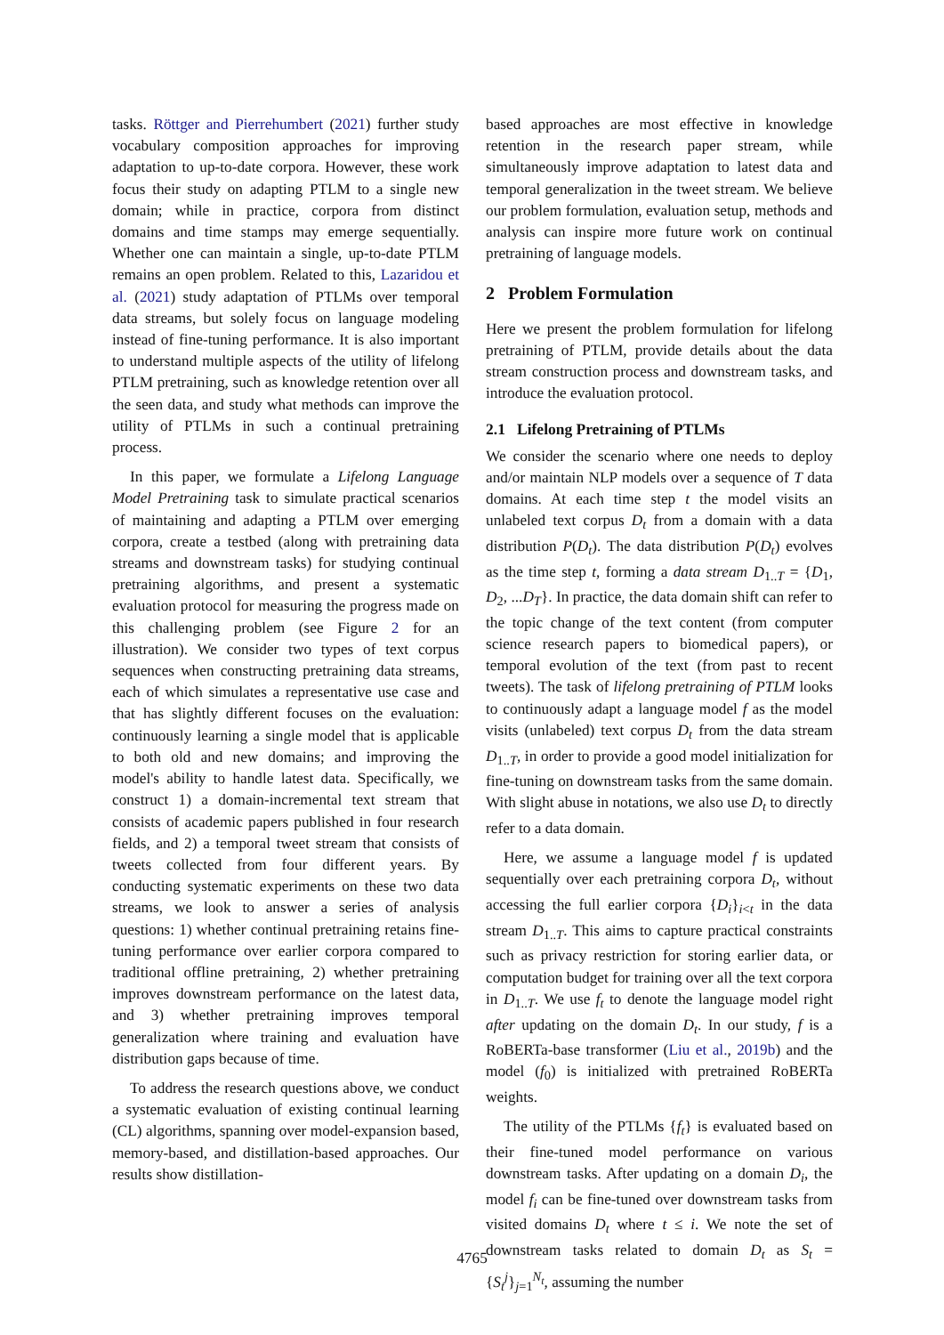tasks. Röttger and Pierrehumbert (2021) further study vocabulary composition approaches for improving adaptation to up-to-date corpora. However, these work focus their study on adapting PTLM to a single new domain; while in practice, corpora from distinct domains and time stamps may emerge sequentially. Whether one can maintain a single, up-to-date PTLM remains an open problem. Related to this, Lazaridou et al. (2021) study adaptation of PTLMs over temporal data streams, but solely focus on language modeling instead of fine-tuning performance. It is also important to understand multiple aspects of the utility of lifelong PTLM pretraining, such as knowledge retention over all the seen data, and study what methods can improve the utility of PTLMs in such a continual pretraining process.
In this paper, we formulate a Lifelong Language Model Pretraining task to simulate practical scenarios of maintaining and adapting a PTLM over emerging corpora, create a testbed (along with pretraining data streams and downstream tasks) for studying continual pretraining algorithms, and present a systematic evaluation protocol for measuring the progress made on this challenging problem (see Figure 2 for an illustration). We consider two types of text corpus sequences when constructing pretraining data streams, each of which simulates a representative use case and that has slightly different focuses on the evaluation: continuously learning a single model that is applicable to both old and new domains; and improving the model's ability to handle latest data. Specifically, we construct 1) a domain-incremental text stream that consists of academic papers published in four research fields, and 2) a temporal tweet stream that consists of tweets collected from four different years. By conducting systematic experiments on these two data streams, we look to answer a series of analysis questions: 1) whether continual pretraining retains fine-tuning performance over earlier corpora compared to traditional offline pretraining, 2) whether pretraining improves downstream performance on the latest data, and 3) whether pretraining improves temporal generalization where training and evaluation have distribution gaps because of time.
To address the research questions above, we conduct a systematic evaluation of existing continual learning (CL) algorithms, spanning over model-expansion based, memory-based, and distillation-based approaches. Our results show distillation-
based approaches are most effective in knowledge retention in the research paper stream, while simultaneously improve adaptation to latest data and temporal generalization in the tweet stream. We believe our problem formulation, evaluation setup, methods and analysis can inspire more future work on continual pretraining of language models.
2 Problem Formulation
Here we present the problem formulation for lifelong pretraining of PTLM, provide details about the data stream construction process and downstream tasks, and introduce the evaluation protocol.
2.1 Lifelong Pretraining of PTLMs
We consider the scenario where one needs to deploy and/or maintain NLP models over a sequence of T data domains. At each time step t the model visits an unlabeled text corpus D<sub>t</sub> from a domain with a data distribution P(D<sub>t</sub>). The data distribution P(D<sub>t</sub>) evolves as the time step t, forming a data stream D<sub>1..T</sub> = {D<sub>1</sub>, D<sub>2</sub>, ...D<sub>T</sub>}. In practice, the data domain shift can refer to the topic change of the text content (from computer science research papers to biomedical papers), or temporal evolution of the text (from past to recent tweets). The task of lifelong pretraining of PTLM looks to continuously adapt a language model f as the model visits (unlabeled) text corpus D<sub>t</sub> from the data stream D<sub>1..T</sub>, in order to provide a good model initialization for fine-tuning on downstream tasks from the same domain. With slight abuse in notations, we also use D<sub>t</sub> to directly refer to a data domain.
Here, we assume a language model f is updated sequentially over each pretraining corpora D<sub>t</sub>, without accessing the full earlier corpora {D<sub>i</sub>}<sub>i<t</sub> in the data stream D<sub>1..T</sub>. This aims to capture practical constraints such as privacy restriction for storing earlier data, or computation budget for training over all the text corpora in D<sub>1..T</sub>. We use f<sub>t</sub> to denote the language model right after updating on the domain D<sub>t</sub>. In our study, f is a RoBERTa-base transformer (Liu et al., 2019b) and the model (f<sub>0</sub>) is initialized with pretrained RoBERTa weights.
The utility of the PTLMs {f<sub>t</sub>} is evaluated based on their fine-tuned model performance on various downstream tasks. After updating on a domain D<sub>i</sub>, the model f<sub>i</sub> can be fine-tuned over downstream tasks from visited domains D<sub>t</sub> where t ≤ i. We note the set of downstream tasks related to domain D<sub>t</sub> as S<sub>t</sub> = {S<sub>t</sub><sup>j</sup>}<sub>j=1</sub><sup>N<sub>t</sub></sup>, assuming the number
4765